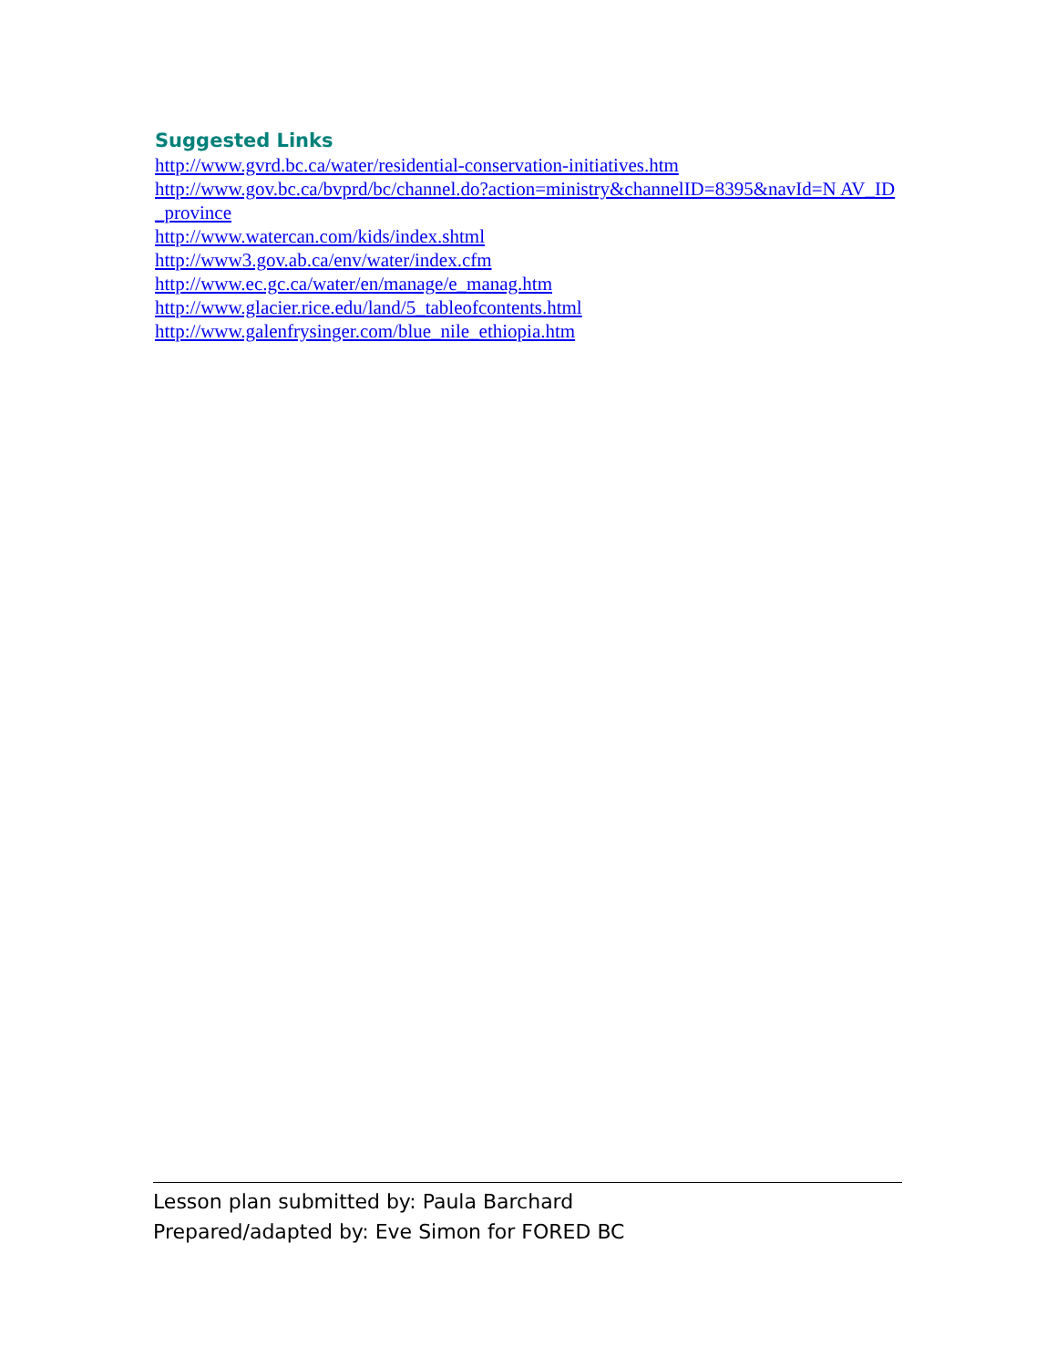Suggested Links
http://www.gvrd.bc.ca/water/residential-conservation-initiatives.htm
http://www.gov.bc.ca/bvprd/bc/channel.do?action=ministry&channelID=8395&navId=N AV_ID_province
http://www.watercan.com/kids/index.shtml
http://www3.gov.ab.ca/env/water/index.cfm
http://www.ec.gc.ca/water/en/manage/e_manag.htm
http://www.glacier.rice.edu/land/5_tableofcontents.html
http://www.galenfrysinger.com/blue_nile_ethiopia.htm
Lesson plan submitted by: Paula Barchard
Prepared/adapted by: Eve Simon for FORED BC